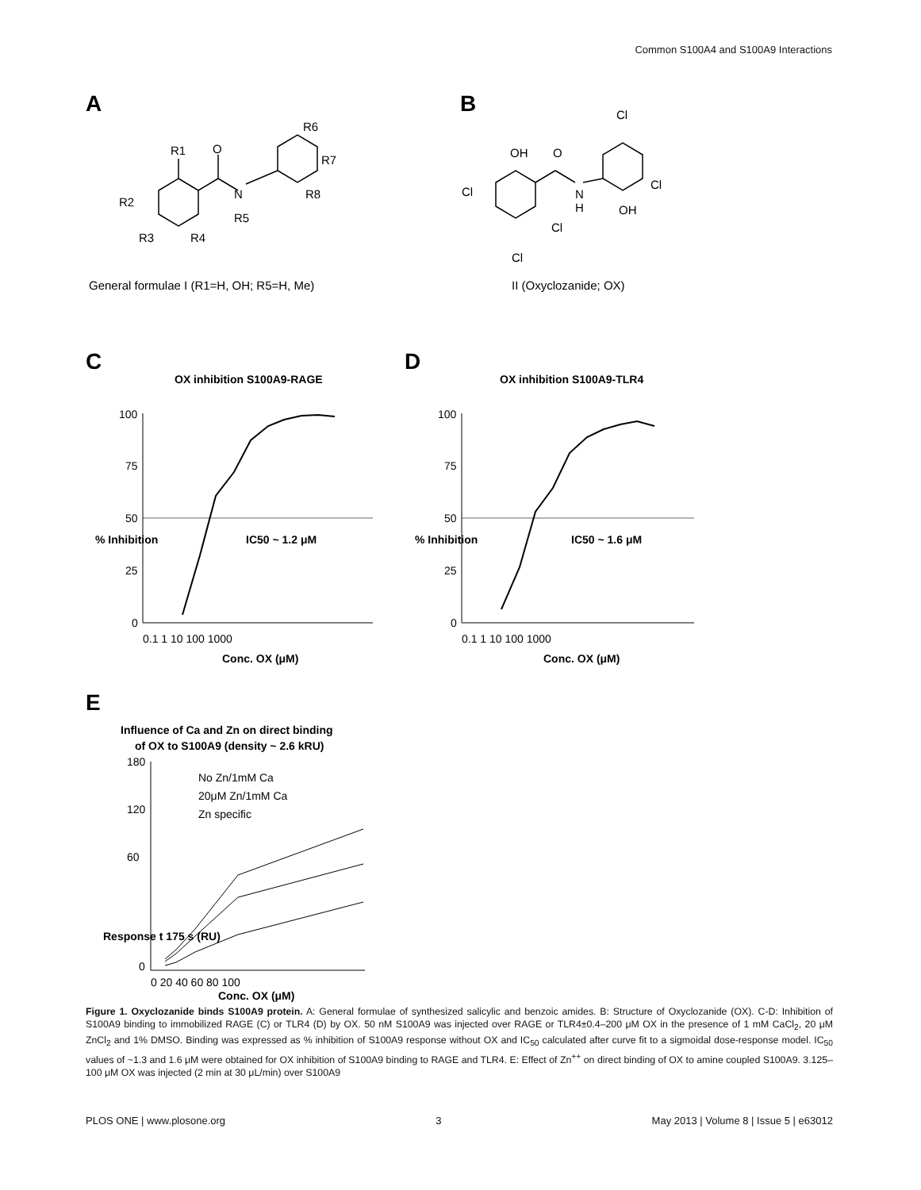Common S100A4 and S100A9 Interactions
A
B
R1
O
N
R5
R2
R3
R4
R6
R7
R8
OH
O
Cl
N
H
Cl
Cl
Cl
Cl
OH
General formulae I (R1=H, OH; R5=H, Me)
II (Oxyclozanide; OX)
C
D
OX inhibition S100A9-RAGE
OX inhibition S100A9-TLR4
100
75
50
25
0
0.1 1 10 100 1000
Conc. OX (μM)
% Inhibition
IC50 ~ 1.2 μM
100
75
50
25
0
0.1 1 10 100 1000
Conc. OX (μM)
% Inhibition
IC50 ~ 1.6 μM
E
Influence of Ca and Zn on direct binding
of OX to S100A9 (density ~ 2.6 kRU)
No Zn/1mM Ca
20μM Zn/1mM Ca
Zn specific
180
120
60
0
0 20 40 60 80 100
Conc. OX (μM)
Response t 175 s (RU)
Figure 1. Oxyclozanide binds S100A9 protein. A: General formulae of synthesized salicylic and benzoic amides. B: Structure of Oxyclozanide (OX). C-D: Inhibition of S100A9 binding to immobilized RAGE (C) or TLR4 (D) by OX. 50 nM S100A9 was injected over RAGE or TLR4±0.4–200 μM OX in the presence of 1 mM CaCl<sub>2</sub>, 20 μM ZnCl<sub>2</sub> and 1% DMSO. Binding was expressed as % inhibition of S100A9 response without OX and IC<sub>50</sub> calculated after curve fit to a sigmoidal dose-response model. IC<sub>50</sub> values of ~1.3 and 1.6 μM were obtained for OX inhibition of S100A9 binding to RAGE and TLR4. E: Effect of Zn<sup>++</sup> on direct binding of OX to amine coupled S100A9. 3.125–100 μM OX was injected (2 min at 30 μL/min) over S100A9
PLOS ONE | www.plosone.org 3 May 2013 | Volume 8 | Issue 5 | e63012